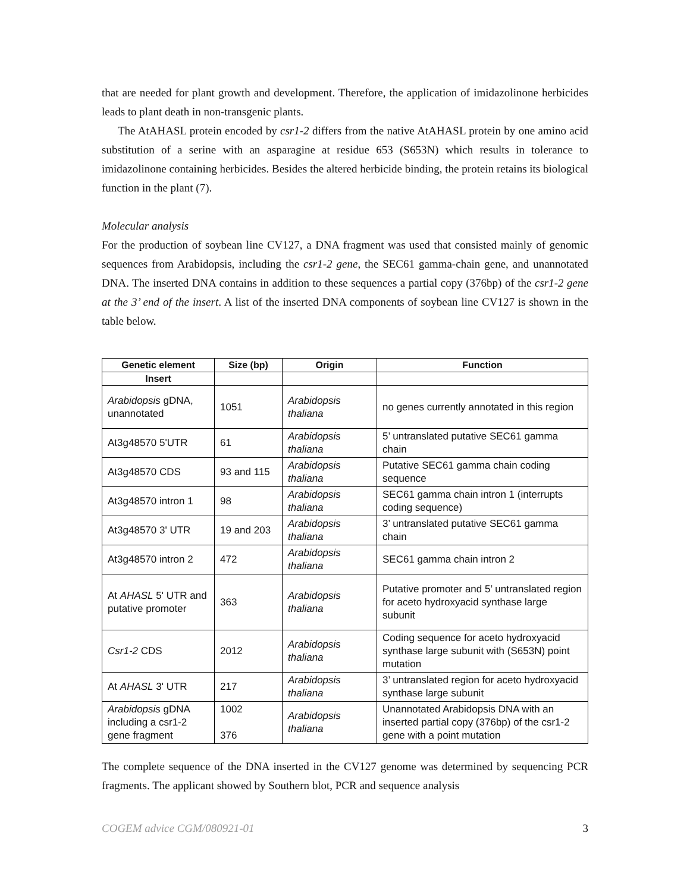that are needed for plant growth and development. Therefore, the application of imidazolinone herbicides leads to plant death in non-transgenic plants.
The AtAHASL protein encoded by csr1-2 differs from the native AtAHASL protein by one amino acid substitution of a serine with an asparagine at residue 653 (S653N) which results in tolerance to imidazolinone containing herbicides. Besides the altered herbicide binding, the protein retains its biological function in the plant (7).
Molecular analysis
For the production of soybean line CV127, a DNA fragment was used that consisted mainly of genomic sequences from Arabidopsis, including the csr1-2 gene, the SEC61 gamma-chain gene, and unannotated DNA. The inserted DNA contains in addition to these sequences a partial copy (376bp) of the csr1-2 gene at the 3’ end of the insert. A list of the inserted DNA components of soybean line CV127 is shown in the table below.
| Genetic element | Size (bp) | Origin | Function |
| --- | --- | --- | --- |
| Insert | | | |
| Arabidopsis gDNA, unannotated | 1051 | Arabidopsis thaliana | no genes currently annotated in this region |
| At3g48570 5'UTR | 61 | Arabidopsis thaliana | 5’ untranslated putative SEC61 gamma chain |
| At3g48570 CDS | 93 and 115 | Arabidopsis thaliana | Putative SEC61 gamma chain coding sequence |
| At3g48570 intron 1 | 98 | Arabidopsis thaliana | SEC61 gamma chain intron 1 (interrupts coding sequence) |
| At3g48570 3' UTR | 19 and 203 | Arabidopsis thaliana | 3’ untranslated putative SEC61 gamma chain |
| At3g48570 intron 2 | 472 | Arabidopsis thaliana | SEC61 gamma chain intron 2 |
| At AHASL 5' UTR and putative promoter | 363 | Arabidopsis thaliana | Putative promoter and 5’ untranslated region for aceto hydroxyacid synthase large subunit |
| Csr1-2 CDS | 2012 | Arabidopsis thaliana | Coding sequence for aceto hydroxyacid synthase large subunit with (S653N) point mutation |
| At AHASL 3' UTR | 217 | Arabidopsis thaliana | 3’ untranslated region for aceto hydroxyacid synthase large subunit |
| Arabidopsis gDNA including a csr1-2 gene fragment | 1002 376 | Arabidopsis thaliana | Unannotated Arabidopsis DNA with an inserted partial copy (376bp) of the csr1-2 gene with a point mutation |
The complete sequence of the DNA inserted in the CV127 genome was determined by sequencing PCR fragments. The applicant showed by Southern blot, PCR and sequence analysis
COGEM advice CGM/080921-01 3